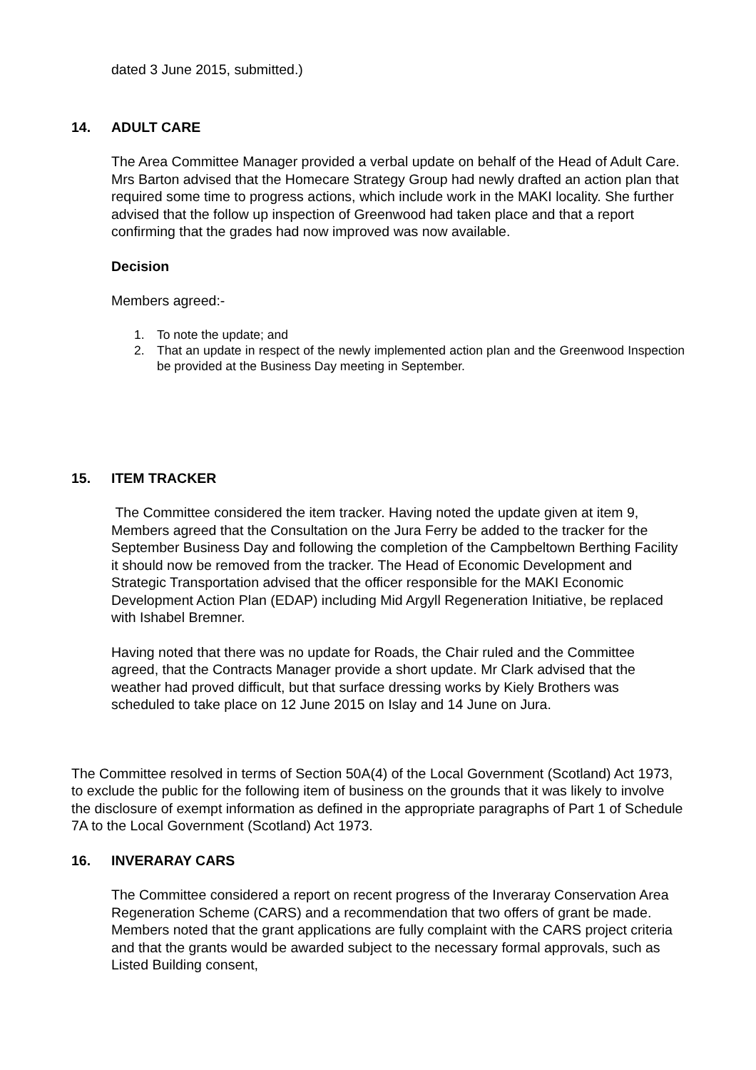dated 3 June 2015, submitted.)
14. ADULT CARE
The Area Committee Manager provided a verbal update on behalf of the Head of Adult Care. Mrs Barton advised that the Homecare Strategy Group had newly drafted an action plan that required some time to progress actions, which include work in the MAKI locality. She further advised that the follow up inspection of Greenwood had taken place and that a report confirming that the grades had now improved was now available.
Decision
Members agreed:-
1. To note the update; and
2. That an update in respect of the newly implemented action plan and the Greenwood Inspection be provided at the Business Day meeting in September.
15. ITEM TRACKER
The Committee considered the item tracker. Having noted the update given at item 9, Members agreed that the Consultation on the Jura Ferry be added to the tracker for the September Business Day and following the completion of the Campbeltown Berthing Facility it should now be removed from the tracker. The Head of Economic Development and Strategic Transportation advised that the officer responsible for the MAKI Economic Development Action Plan (EDAP) including Mid Argyll Regeneration Initiative, be replaced with Ishabel Bremner.
Having noted that there was no update for Roads, the Chair ruled and the Committee agreed, that the Contracts Manager provide a short update. Mr Clark advised that the weather had proved difficult, but that surface dressing works by Kiely Brothers was scheduled to take place on 12 June 2015 on Islay and 14 June on Jura.
The Committee resolved in terms of Section 50A(4) of the Local Government (Scotland) Act 1973, to exclude the public for the following item of business on the grounds that it was likely to involve the disclosure of exempt information as defined in the appropriate paragraphs of Part 1 of Schedule 7A to the Local Government (Scotland) Act 1973.
16. INVERARAY CARS
The Committee considered a report on recent progress of the Inveraray Conservation Area Regeneration Scheme (CARS) and a recommendation that two offers of grant be made. Members noted that the grant applications are fully complaint with the CARS project criteria and that the grants would be awarded subject to the necessary formal approvals, such as Listed Building consent,